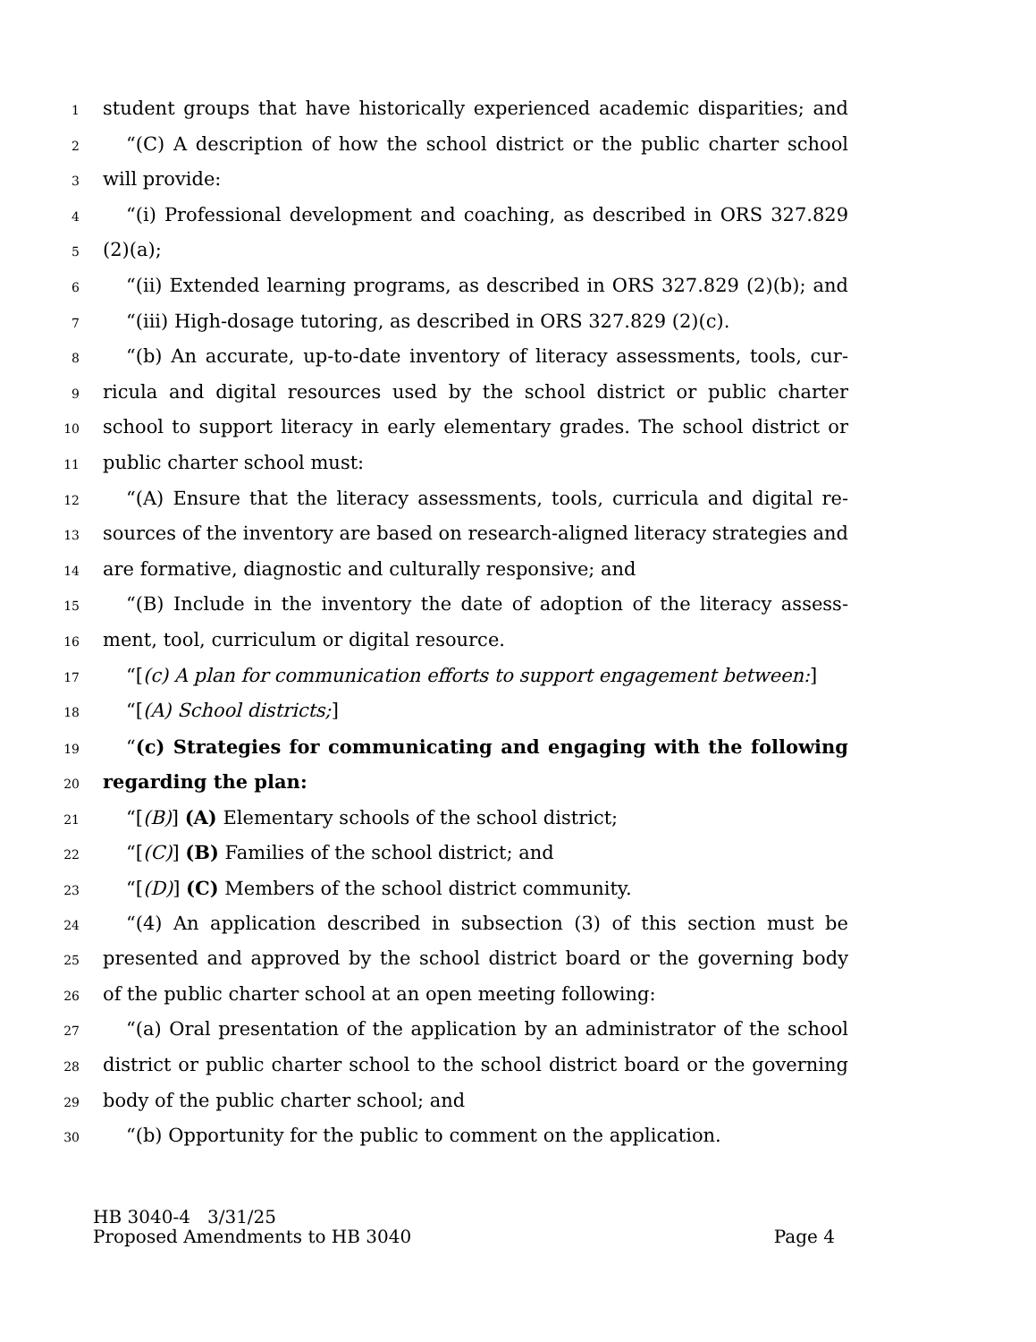1 student groups that have historically experienced academic disparities; and
2 “(C) A description of how the school district or the public charter school
3 will provide:
4 “(i) Professional development and coaching, as described in ORS 327.829
5 (2)(a);
6 “(ii) Extended learning programs, as described in ORS 327.829 (2)(b); and
7 “(iii) High-dosage tutoring, as described in ORS 327.829 (2)(c).
8 “(b) An accurate, up-to-date inventory of literacy assessments, tools, cur-
9 ricula and digital resources used by the school district or public charter
10 school to support literacy in early elementary grades. The school district or
11 public charter school must:
12 “(A) Ensure that the literacy assessments, tools, curricula and digital re-
13 sources of the inventory are based on research-aligned literacy strategies and
14 are formative, diagnostic and culturally responsive; and
15 “(B) Include in the inventory the date of adoption of the literacy assess-
16 ment, tool, curriculum or digital resource.
17 “[(c) A plan for communication efforts to support engagement between:]
18 “[(A) School districts;]
19 “(c) Strategies for communicating and engaging with the following
20 regarding the plan:
21 “[(B)] (A) Elementary schools of the school district;
22 “[(C)] (B) Families of the school district; and
23 “[(D)] (C) Members of the school district community.
24 “(4) An application described in subsection (3) of this section must be
25 presented and approved by the school district board or the governing body
26 of the public charter school at an open meeting following:
27 “(a) Oral presentation of the application by an administrator of the school
28 district or public charter school to the school district board or the governing
29 body of the public charter school; and
30 “(b) Opportunity for the public to comment on the application.
HB 3040-4 3/31/25
Proposed Amendments to HB 3040 Page 4